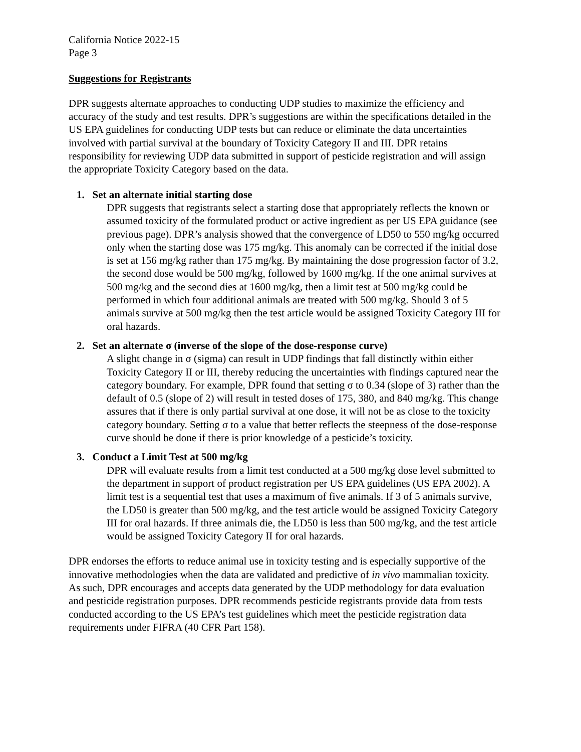California Notice 2022-15
Page 3
Suggestions for Registrants
DPR suggests alternate approaches to conducting UDP studies to maximize the efficiency and accuracy of the study and test results. DPR’s suggestions are within the specifications detailed in the US EPA guidelines for conducting UDP tests but can reduce or eliminate the data uncertainties involved with partial survival at the boundary of Toxicity Category II and III. DPR retains responsibility for reviewing UDP data submitted in support of pesticide registration and will assign the appropriate Toxicity Category based on the data.
1. Set an alternate initial starting dose
DPR suggests that registrants select a starting dose that appropriately reflects the known or assumed toxicity of the formulated product or active ingredient as per US EPA guidance (see previous page). DPR’s analysis showed that the convergence of LD50 to 550 mg/kg occurred only when the starting dose was 175 mg/kg. This anomaly can be corrected if the initial dose is set at 156 mg/kg rather than 175 mg/kg. By maintaining the dose progression factor of 3.2, the second dose would be 500 mg/kg, followed by 1600 mg/kg. If the one animal survives at 500 mg/kg and the second dies at 1600 mg/kg, then a limit test at 500 mg/kg could be performed in which four additional animals are treated with 500 mg/kg. Should 3 of 5 animals survive at 500 mg/kg then the test article would be assigned Toxicity Category III for oral hazards.
2. Set an alternate σ (inverse of the slope of the dose-response curve)
A slight change in σ (sigma) can result in UDP findings that fall distinctly within either Toxicity Category II or III, thereby reducing the uncertainties with findings captured near the category boundary. For example, DPR found that setting σ to 0.34 (slope of 3) rather than the default of 0.5 (slope of 2) will result in tested doses of 175, 380, and 840 mg/kg. This change assures that if there is only partial survival at one dose, it will not be as close to the toxicity category boundary. Setting σ to a value that better reflects the steepness of the dose-response curve should be done if there is prior knowledge of a pesticide’s toxicity.
3. Conduct a Limit Test at 500 mg/kg
DPR will evaluate results from a limit test conducted at a 500 mg/kg dose level submitted to the department in support of product registration per US EPA guidelines (US EPA 2002). A limit test is a sequential test that uses a maximum of five animals. If 3 of 5 animals survive, the LD50 is greater than 500 mg/kg, and the test article would be assigned Toxicity Category III for oral hazards. If three animals die, the LD50 is less than 500 mg/kg, and the test article would be assigned Toxicity Category II for oral hazards.
DPR endorses the efforts to reduce animal use in toxicity testing and is especially supportive of the innovative methodologies when the data are validated and predictive of in vivo mammalian toxicity. As such, DPR encourages and accepts data generated by the UDP methodology for data evaluation and pesticide registration purposes. DPR recommends pesticide registrants provide data from tests conducted according to the US EPA’s test guidelines which meet the pesticide registration data requirements under FIFRA (40 CFR Part 158).